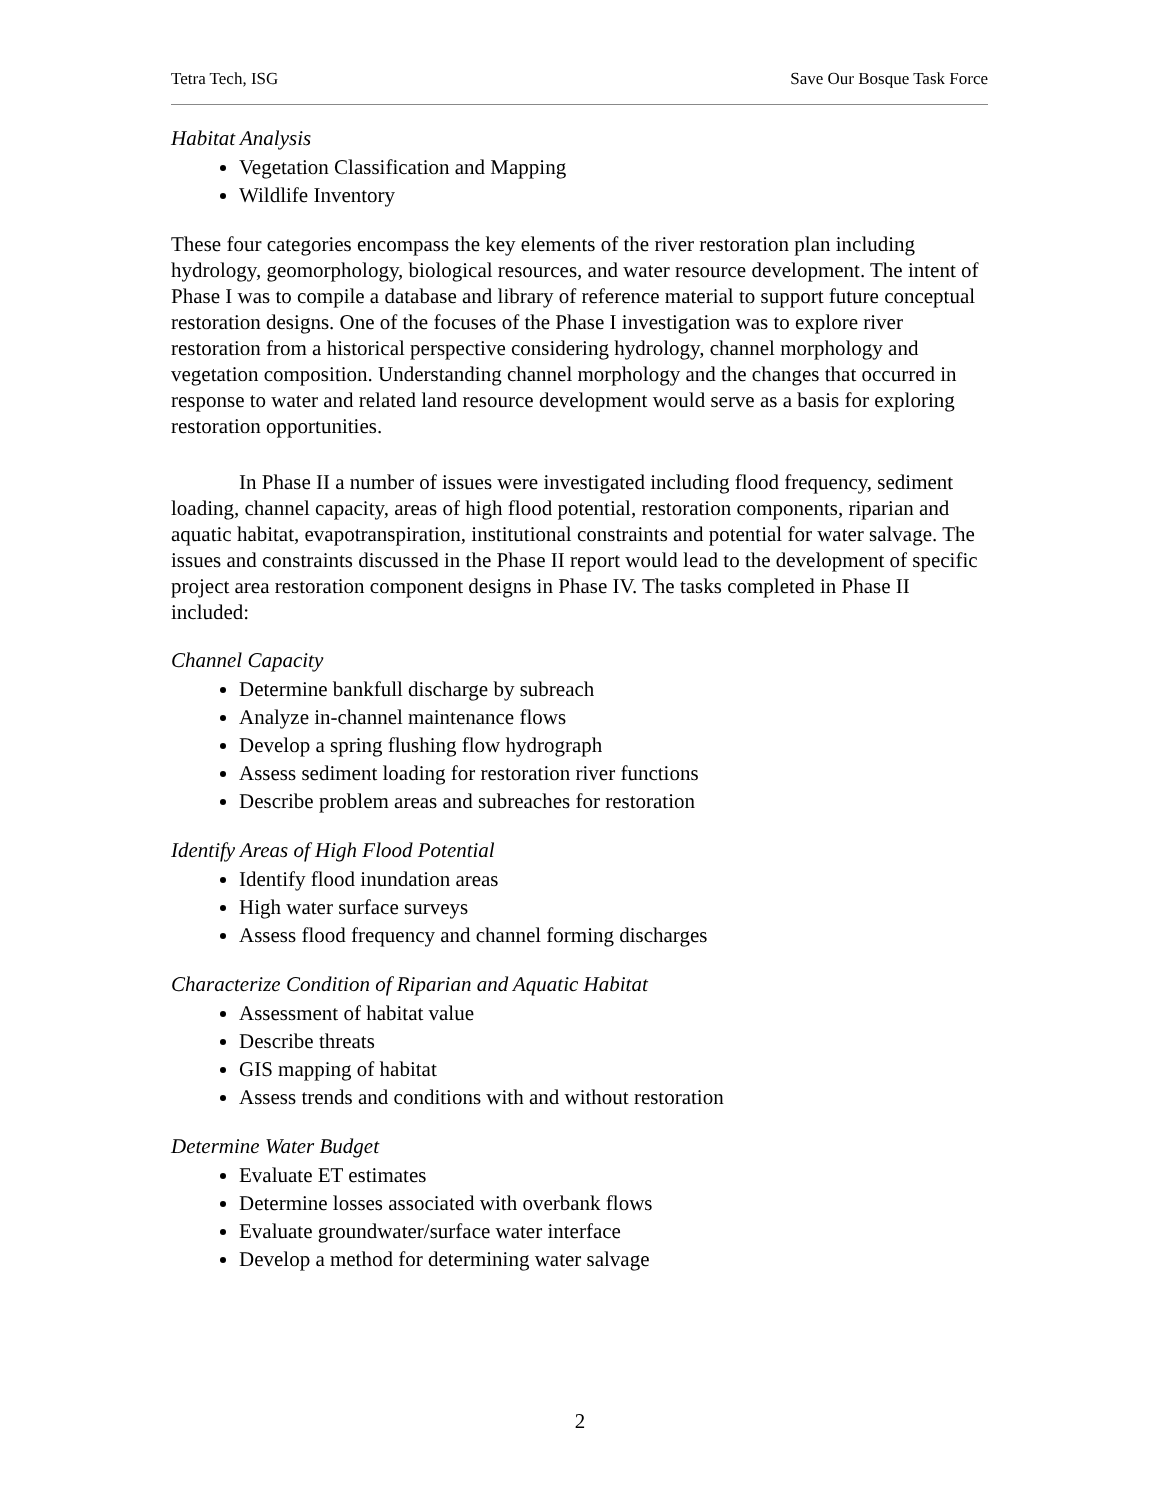Tetra Tech, ISG Save Our Bosque Task Force
Habitat Analysis
Vegetation Classification and Mapping
Wildlife Inventory
These four categories encompass the key elements of the river restoration plan including hydrology, geomorphology, biological resources, and water resource development. The intent of Phase I was to compile a database and library of reference material to support future conceptual restoration designs. One of the focuses of the Phase I investigation was to explore river restoration from a historical perspective considering hydrology, channel morphology and vegetation composition. Understanding channel morphology and the changes that occurred in response to water and related land resource development would serve as a basis for exploring restoration opportunities.
In Phase II a number of issues were investigated including flood frequency, sediment loading, channel capacity, areas of high flood potential, restoration components, riparian and aquatic habitat, evapotranspiration, institutional constraints and potential for water salvage. The issues and constraints discussed in the Phase II report would lead to the development of specific project area restoration component designs in Phase IV. The tasks completed in Phase II included:
Channel Capacity
Determine bankfull discharge by subreach
Analyze in-channel maintenance flows
Develop a spring flushing flow hydrograph
Assess sediment loading for restoration river functions
Describe problem areas and subreaches for restoration
Identify Areas of High Flood Potential
Identify flood inundation areas
High water surface surveys
Assess flood frequency and channel forming discharges
Characterize Condition of Riparian and Aquatic Habitat
Assessment of habitat value
Describe threats
GIS mapping of habitat
Assess trends and conditions with and without restoration
Determine Water Budget
Evaluate ET estimates
Determine losses associated with overbank flows
Evaluate groundwater/surface water interface
Develop a method for determining water salvage
2